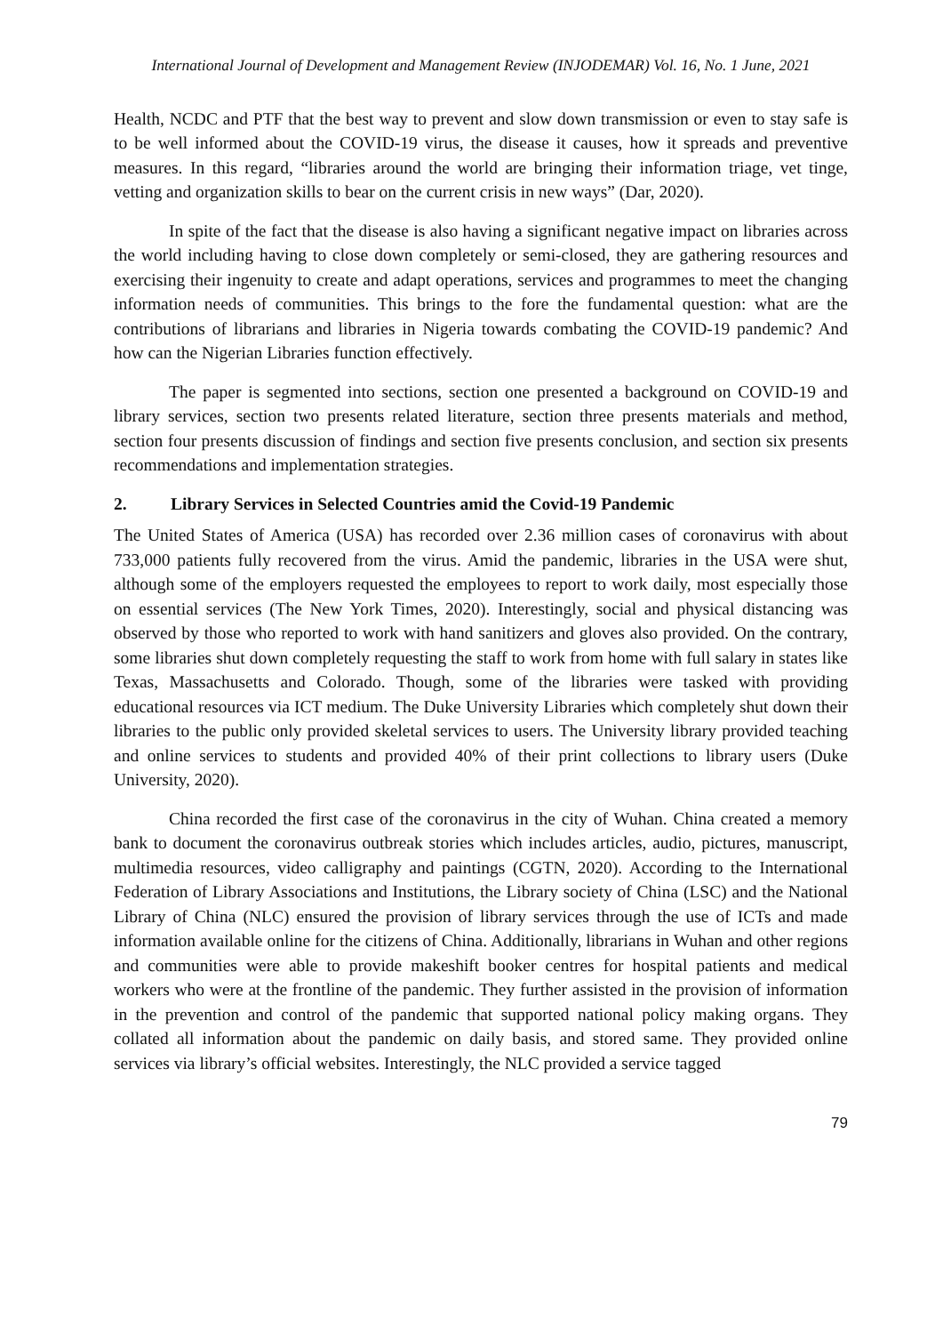International Journal of Development and Management Review (INJODEMAR) Vol. 16, No. 1 June, 2021
Health, NCDC and PTF that the best way to prevent and slow down transmission or even to stay safe is to be well informed about the COVID-19 virus, the disease it causes, how it spreads and preventive measures. In this regard, “libraries around the world are bringing their information triage, vet tinge, vetting and organization skills to bear on the current crisis in new ways” (Dar, 2020).
In spite of the fact that the disease is also having a significant negative impact on libraries across the world including having to close down completely or semi-closed, they are gathering resources and exercising their ingenuity to create and adapt operations, services and programmes to meet the changing information needs of communities. This brings to the fore the fundamental question: what are the contributions of librarians and libraries in Nigeria towards combating the COVID-19 pandemic? And how can the Nigerian Libraries function effectively.
The paper is segmented into sections, section one presented a background on COVID-19 and library services, section two presents related literature, section three presents materials and method, section four presents discussion of findings and section five presents conclusion, and section six presents recommendations and implementation strategies.
2. Library Services in Selected Countries amid the Covid-19 Pandemic
The United States of America (USA) has recorded over 2.36 million cases of coronavirus with about 733,000 patients fully recovered from the virus. Amid the pandemic, libraries in the USA were shut, although some of the employers requested the employees to report to work daily, most especially those on essential services (The New York Times, 2020). Interestingly, social and physical distancing was observed by those who reported to work with hand sanitizers and gloves also provided. On the contrary, some libraries shut down completely requesting the staff to work from home with full salary in states like Texas, Massachusetts and Colorado. Though, some of the libraries were tasked with providing educational resources via ICT medium. The Duke University Libraries which completely shut down their libraries to the public only provided skeletal services to users. The University library provided teaching and online services to students and provided 40% of their print collections to library users (Duke University, 2020).
China recorded the first case of the coronavirus in the city of Wuhan. China created a memory bank to document the coronavirus outbreak stories which includes articles, audio, pictures, manuscript, multimedia resources, video calligraphy and paintings (CGTN, 2020). According to the International Federation of Library Associations and Institutions, the Library society of China (LSC) and the National Library of China (NLC) ensured the provision of library services through the use of ICTs and made information available online for the citizens of China. Additionally, librarians in Wuhan and other regions and communities were able to provide makeshift booker centres for hospital patients and medical workers who were at the frontline of the pandemic. They further assisted in the provision of information in the prevention and control of the pandemic that supported national policy making organs. They collated all information about the pandemic on daily basis, and stored same. They provided online services via library’s official websites. Interestingly, the NLC provided a service tagged
79